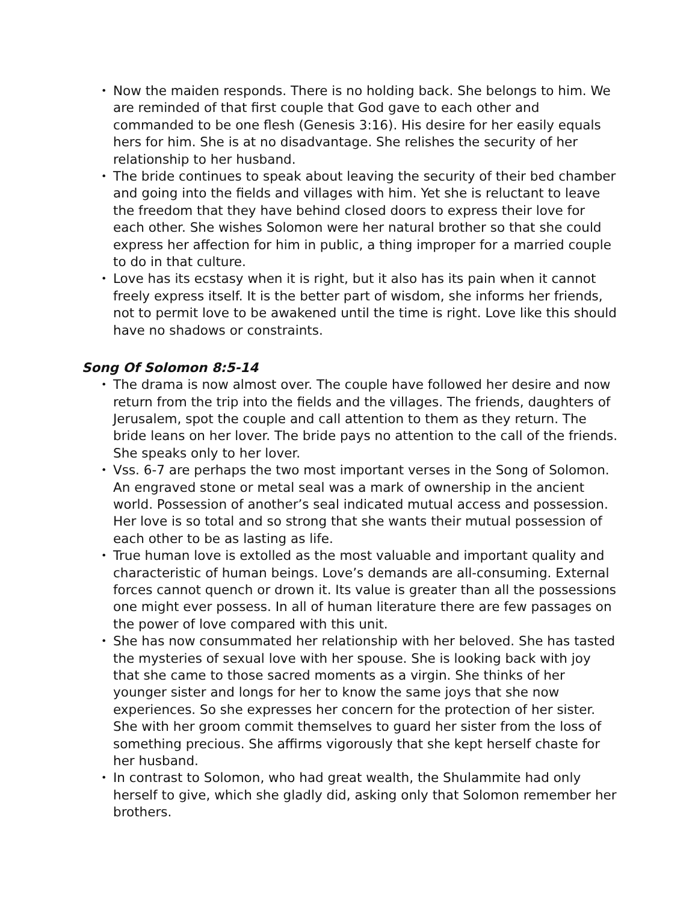• Now the maiden responds. There is no holding back. She belongs to him. We are reminded of that first couple that God gave to each other and commanded to be one flesh (Genesis 3:16). His desire for her easily equals hers for him. She is at no disadvantage. She relishes the security of her relationship to her husband.
• The bride continues to speak about leaving the security of their bed chamber and going into the fields and villages with him. Yet she is reluctant to leave the freedom that they have behind closed doors to express their love for each other. She wishes Solomon were her natural brother so that she could express her affection for him in public, a thing improper for a married couple to do in that culture.
• Love has its ecstasy when it is right, but it also has its pain when it cannot freely express itself. It is the better part of wisdom, she informs her friends, not to permit love to be awakened until the time is right. Love like this should have no shadows or constraints.
Song Of Solomon 8:5-14
• The drama is now almost over. The couple have followed her desire and now return from the trip into the fields and the villages. The friends, daughters of Jerusalem, spot the couple and call attention to them as they return. The bride leans on her lover. The bride pays no attention to the call of the friends. She speaks only to her lover.
• Vss. 6-7 are perhaps the two most important verses in the Song of Solomon. An engraved stone or metal seal was a mark of ownership in the ancient world. Possession of another’s seal indicated mutual access and possession. Her love is so total and so strong that she wants their mutual possession of each other to be as lasting as life.
• True human love is extolled as the most valuable and important quality and characteristic of human beings. Love’s demands are all-consuming. External forces cannot quench or drown it. Its value is greater than all the possessions one might ever possess. In all of human literature there are few passages on the power of love compared with this unit.
• She has now consummated her relationship with her beloved. She has tasted the mysteries of sexual love with her spouse. She is looking back with joy that she came to those sacred moments as a virgin. She thinks of her younger sister and longs for her to know the same joys that she now experiences. So she expresses her concern for the protection of her sister. She with her groom commit themselves to guard her sister from the loss of something precious. She affirms vigorously that she kept herself chaste for her husband.
• In contrast to Solomon, who had great wealth, the Shulammite had only herself to give, which she gladly did, asking only that Solomon remember her brothers.